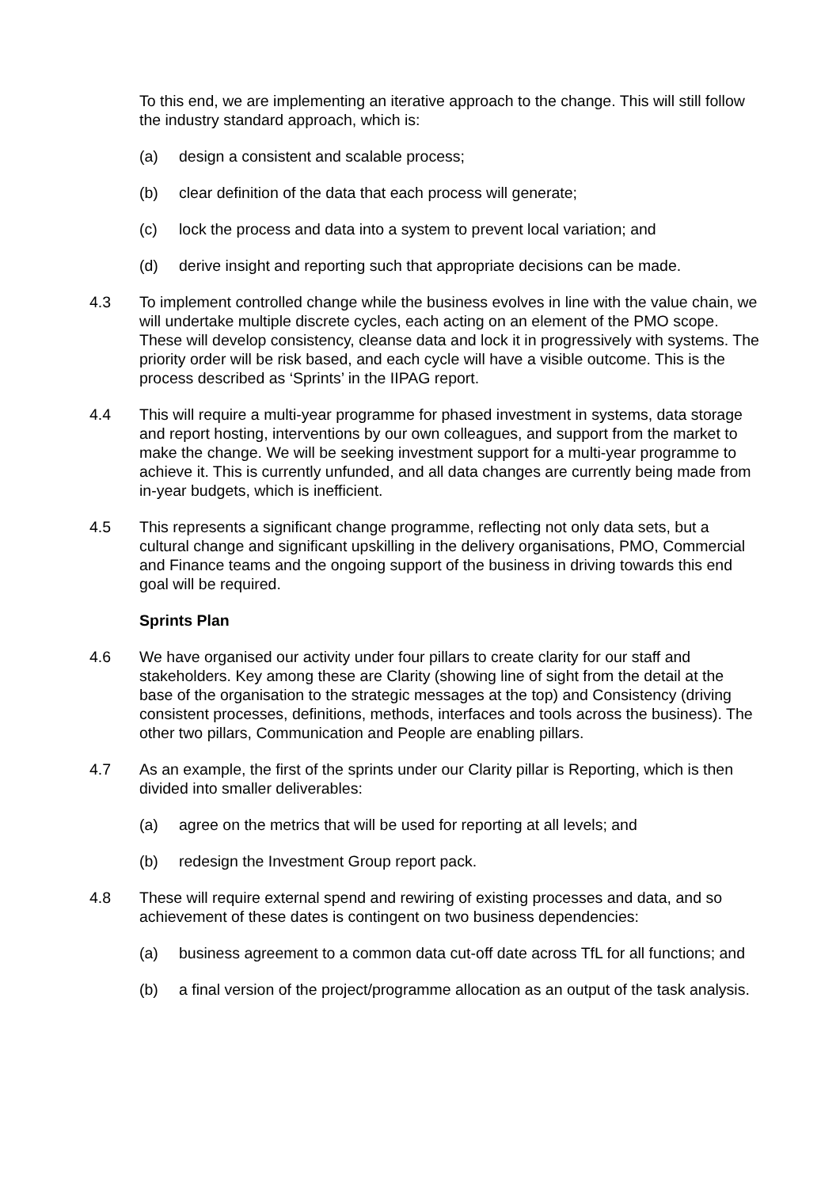To this end, we are implementing an iterative approach to the change. This will still follow the industry standard approach, which is:
(a) design a consistent and scalable process;
(b) clear definition of the data that each process will generate;
(c) lock the process and data into a system to prevent local variation; and
(d) derive insight and reporting such that appropriate decisions can be made.
4.3 To implement controlled change while the business evolves in line with the value chain, we will undertake multiple discrete cycles, each acting on an element of the PMO scope. These will develop consistency, cleanse data and lock it in progressively with systems. The priority order will be risk based, and each cycle will have a visible outcome. This is the process described as ‘Sprints’ in the IIPAG report.
4.4 This will require a multi-year programme for phased investment in systems, data storage and report hosting, interventions by our own colleagues, and support from the market to make the change. We will be seeking investment support for a multi-year programme to achieve it. This is currently unfunded, and all data changes are currently being made from in-year budgets, which is inefficient.
4.5 This represents a significant change programme, reflecting not only data sets, but a cultural change and significant upskilling in the delivery organisations, PMO, Commercial and Finance teams and the ongoing support of the business in driving towards this end goal will be required.
Sprints Plan
4.6 We have organised our activity under four pillars to create clarity for our staff and stakeholders. Key among these are Clarity (showing line of sight from the detail at the base of the organisation to the strategic messages at the top) and Consistency (driving consistent processes, definitions, methods, interfaces and tools across the business). The other two pillars, Communication and People are enabling pillars.
4.7 As an example, the first of the sprints under our Clarity pillar is Reporting, which is then divided into smaller deliverables:
(a) agree on the metrics that will be used for reporting at all levels; and
(b) redesign the Investment Group report pack.
4.8 These will require external spend and rewiring of existing processes and data, and so achievement of these dates is contingent on two business dependencies:
(a) business agreement to a common data cut-off date across TfL for all functions; and
(b) a final version of the project/programme allocation as an output of the task analysis.